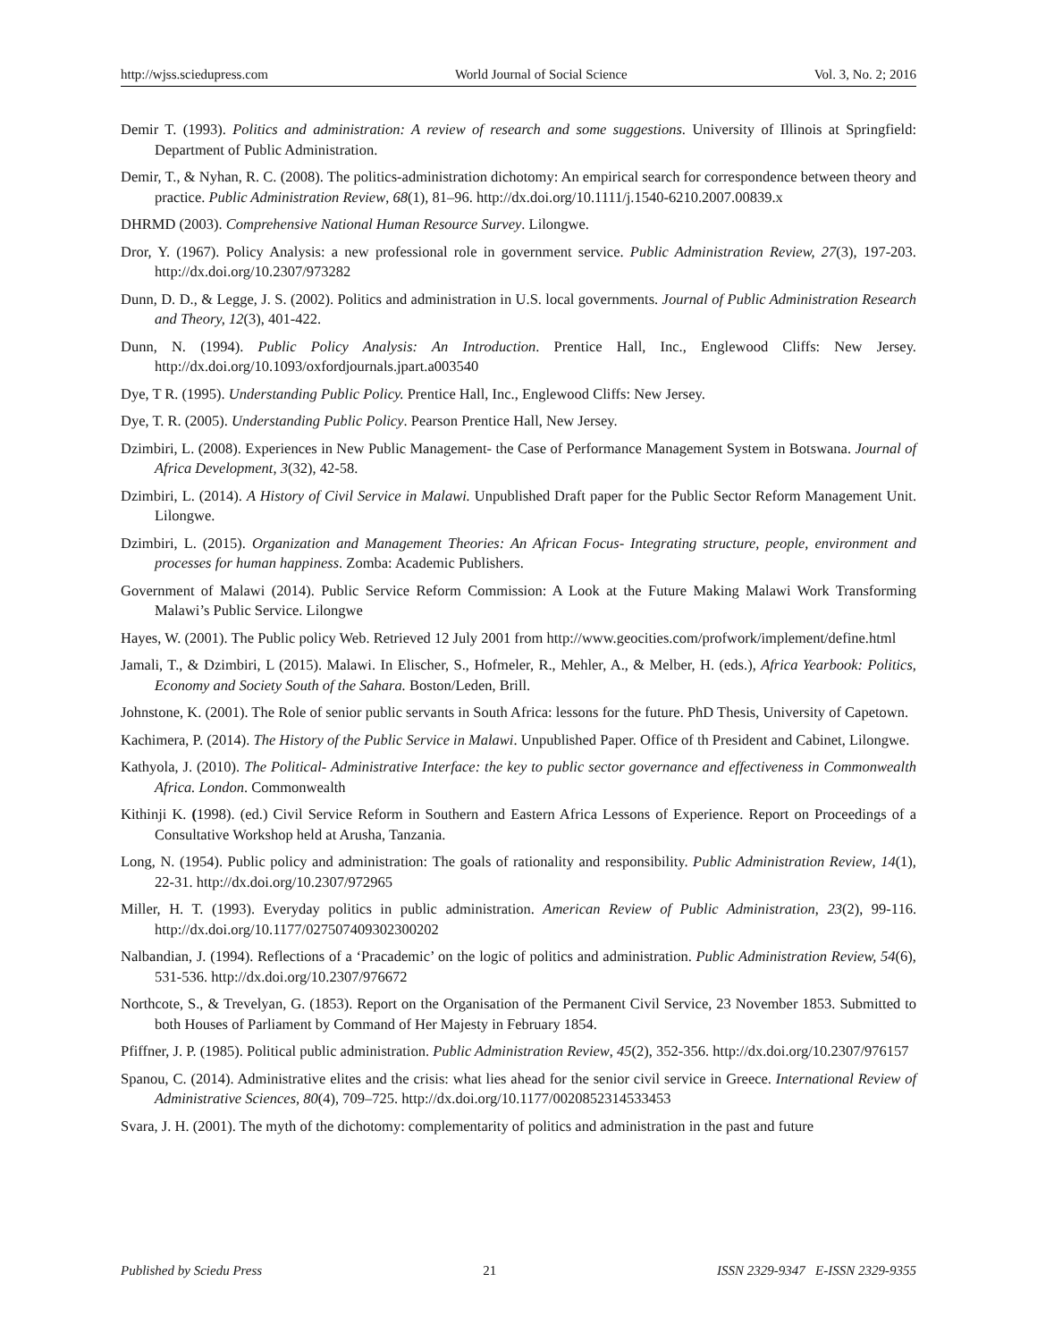http://wjss.sciedupress.com World Journal of Social Science Vol. 3, No. 2; 2016
Demir T. (1993). Politics and administration: A review of research and some suggestions. University of Illinois at Springfield: Department of Public Administration.
Demir, T., & Nyhan, R. C. (2008). The politics-administration dichotomy: An empirical search for correspondence between theory and practice. Public Administration Review, 68(1), 81–96. http://dx.doi.org/10.1111/j.1540-6210.2007.00839.x
DHRMD (2003). Comprehensive National Human Resource Survey. Lilongwe.
Dror, Y. (1967). Policy Analysis: a new professional role in government service. Public Administration Review, 27(3), 197-203. http://dx.doi.org/10.2307/973282
Dunn, D. D., & Legge, J. S. (2002). Politics and administration in U.S. local governments. Journal of Public Administration Research and Theory, 12(3), 401-422.
Dunn, N. (1994). Public Policy Analysis: An Introduction. Prentice Hall, Inc., Englewood Cliffs: New Jersey. http://dx.doi.org/10.1093/oxfordjournals.jpart.a003540
Dye, T R. (1995). Understanding Public Policy. Prentice Hall, Inc., Englewood Cliffs: New Jersey.
Dye, T. R. (2005). Understanding Public Policy. Pearson Prentice Hall, New Jersey.
Dzimbiri, L. (2008). Experiences in New Public Management- the Case of Performance Management System in Botswana. Journal of Africa Development, 3(32), 42-58.
Dzimbiri, L. (2014). A History of Civil Service in Malawi. Unpublished Draft paper for the Public Sector Reform Management Unit. Lilongwe.
Dzimbiri, L. (2015). Organization and Management Theories: An African Focus- Integrating structure, people, environment and processes for human happiness. Zomba: Academic Publishers.
Government of Malawi (2014). Public Service Reform Commission: A Look at the Future Making Malawi Work Transforming Malawi’s Public Service. Lilongwe
Hayes, W. (2001). The Public policy Web. Retrieved 12 July 2001 from http://www.geocities.com/profwork/implement/define.html
Jamali, T., & Dzimbiri, L (2015). Malawi. In Elischer, S., Hofmeler, R., Mehler, A., & Melber, H. (eds.), Africa Yearbook: Politics, Economy and Society South of the Sahara. Boston/Leden, Brill.
Johnstone, K. (2001). The Role of senior public servants in South Africa: lessons for the future. PhD Thesis, University of Capetown.
Kachimera, P. (2014). The History of the Public Service in Malawi. Unpublished Paper. Office of th President and Cabinet, Lilongwe.
Kathyola, J. (2010). The Political- Administrative Interface: the key to public sector governance and effectiveness in Commonwealth Africa. London. Commonwealth
Kithinji K. (1998). (ed.) Civil Service Reform in Southern and Eastern Africa Lessons of Experience. Report on Proceedings of a Consultative Workshop held at Arusha, Tanzania.
Long, N. (1954). Public policy and administration: The goals of rationality and responsibility. Public Administration Review, 14(1), 22-31. http://dx.doi.org/10.2307/972965
Miller, H. T. (1993). Everyday politics in public administration. American Review of Public Administration, 23(2), 99-116. http://dx.doi.org/10.1177/027507409302300202
Nalbandian, J. (1994). Reflections of a ‘Pracademic’ on the logic of politics and administration. Public Administration Review, 54(6), 531-536. http://dx.doi.org/10.2307/976672
Northcote, S., & Trevelyan, G. (1853). Report on the Organisation of the Permanent Civil Service, 23 November 1853. Submitted to both Houses of Parliament by Command of Her Majesty in February 1854.
Pfiffner, J. P. (1985). Political public administration. Public Administration Review, 45(2), 352-356. http://dx.doi.org/10.2307/976157
Spanou, C. (2014). Administrative elites and the crisis: what lies ahead for the senior civil service in Greece. International Review of Administrative Sciences, 80(4), 709–725. http://dx.doi.org/10.1177/0020852314533453
Svara, J. H. (2001). The myth of the dichotomy: complementarity of politics and administration in the past and future
Published by Sciedu Press 21 ISSN 2329-9347 E-ISSN 2329-9355